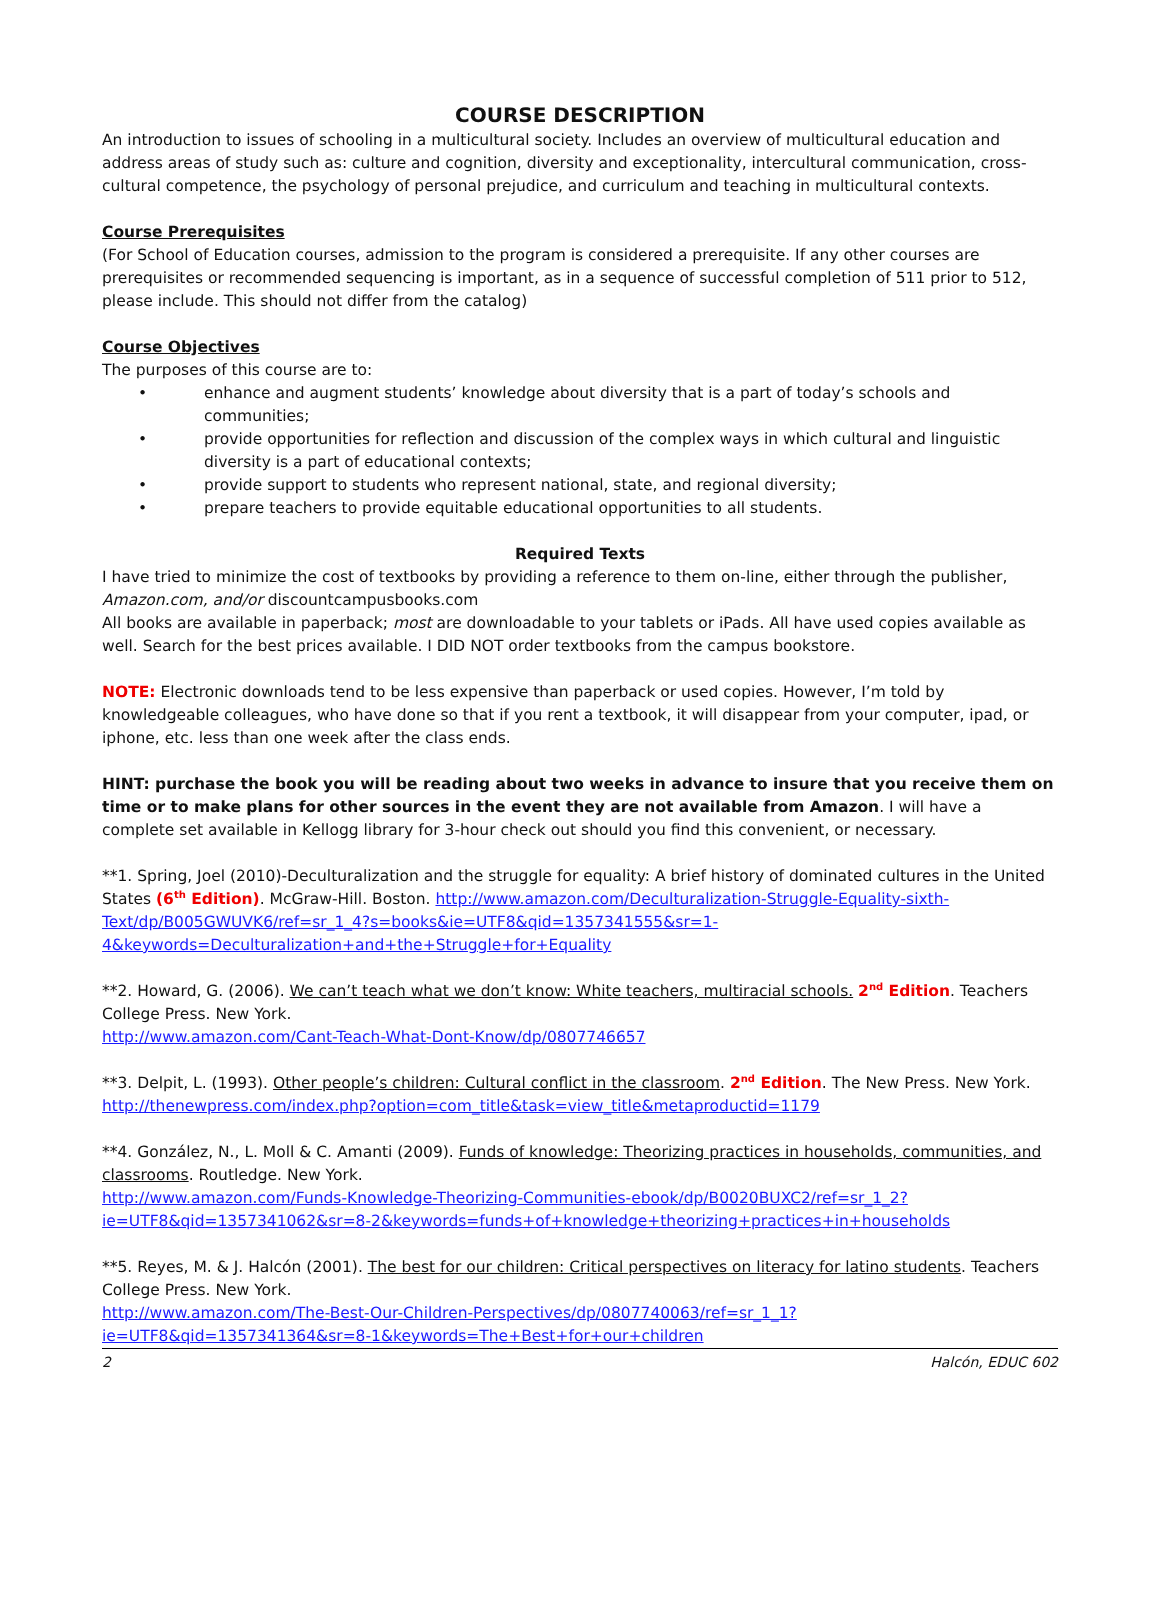COURSE DESCRIPTION
An introduction to issues of schooling in a multicultural society. Includes an overview of multicultural education and address areas of study such as: culture and cognition, diversity and exceptionality, intercultural communication, cross-cultural competence, the psychology of personal prejudice, and curriculum and teaching in multicultural contexts.
Course Prerequisites
(For School of Education courses, admission to the program is considered a prerequisite. If any other courses are prerequisites or recommended sequencing is important, as in a sequence of successful completion of 511 prior to 512, please include. This should not differ from the catalog)
Course Objectives
The purposes of this course are to:
• enhance and augment students’ knowledge about diversity that is a part of today’s schools and communities;
• provide opportunities for reflection and discussion of the complex ways in which cultural and linguistic diversity is a part of educational contexts;
• provide support to students who represent national, state, and regional diversity;
• prepare teachers to provide equitable educational opportunities to all students.
Required Texts
I have tried to minimize the cost of textbooks by providing a reference to them on-line, either through the publisher, Amazon.com, and/or discountcampusbooks.com
All books are available in paperback; most are downloadable to your tablets or iPads. All have used copies available as well. Search for the best prices available. I DID NOT order textbooks from the campus bookstore.
NOTE: Electronic downloads tend to be less expensive than paperback or used copies. However, I’m told by knowledgeable colleagues, who have done so that if you rent a textbook, it will disappear from your computer, ipad, or iphone, etc. less than one week after the class ends.
HINT: purchase the book you will be reading about two weeks in advance to insure that you receive them on time or to make plans for other sources in the event they are not available from Amazon. I will have a complete set available in Kellogg library for 3-hour check out should you find this convenient, or necessary.
**1. Spring, Joel (2010)-Deculturalization and the struggle for equality: A brief history of dominated cultures in the United States (6<sup>th</sup> Edition). McGraw-Hill. Boston. http://www.amazon.com/Deculturalization-Struggle-Equality-sixth-Text/dp/B005GWUVK6/ref=sr_1_4?s=books&ie=UTF8&qid=1357341555&sr=1-4&keywords=Deculturalization+and+the+Struggle+for+Equality
**2. Howard, G. (2006). We can’t teach what we don’t know: White teachers, multiracial schools. 2<sup>nd</sup> Edition. Teachers College Press. New York.
http://www.amazon.com/Cant-Teach-What-Dont-Know/dp/0807746657
**3. Delpit, L. (1993). Other people’s children: Cultural conflict in the classroom. 2<sup>nd</sup> Edition. The New Press. New York. http://thenewpress.com/index.php?option=com_title&task=view_title&metaproductid=1179
**4. González, N., L. Moll & C. Amanti (2009). Funds of knowledge: Theorizing practices in households, communities, and classrooms. Routledge. New York.
http://www.amazon.com/Funds-Knowledge-Theorizing-Communities-ebook/dp/B0020BUXC2/ref=sr_1_2?ie=UTF8&qid=1357341062&sr=8-2&keywords=funds+of+knowledge+theorizing+practices+in+households
**5. Reyes, M. & J. Halcón (2001). The best for our children: Critical perspectives on literacy for latino students. Teachers College Press. New York.
http://www.amazon.com/The-Best-Our-Children-Perspectives/dp/0807740063/ref=sr_1_1?ie=UTF8&qid=1357341364&sr=8-1&keywords=The+Best+for+our+children
2 Halcón, EDUC 602